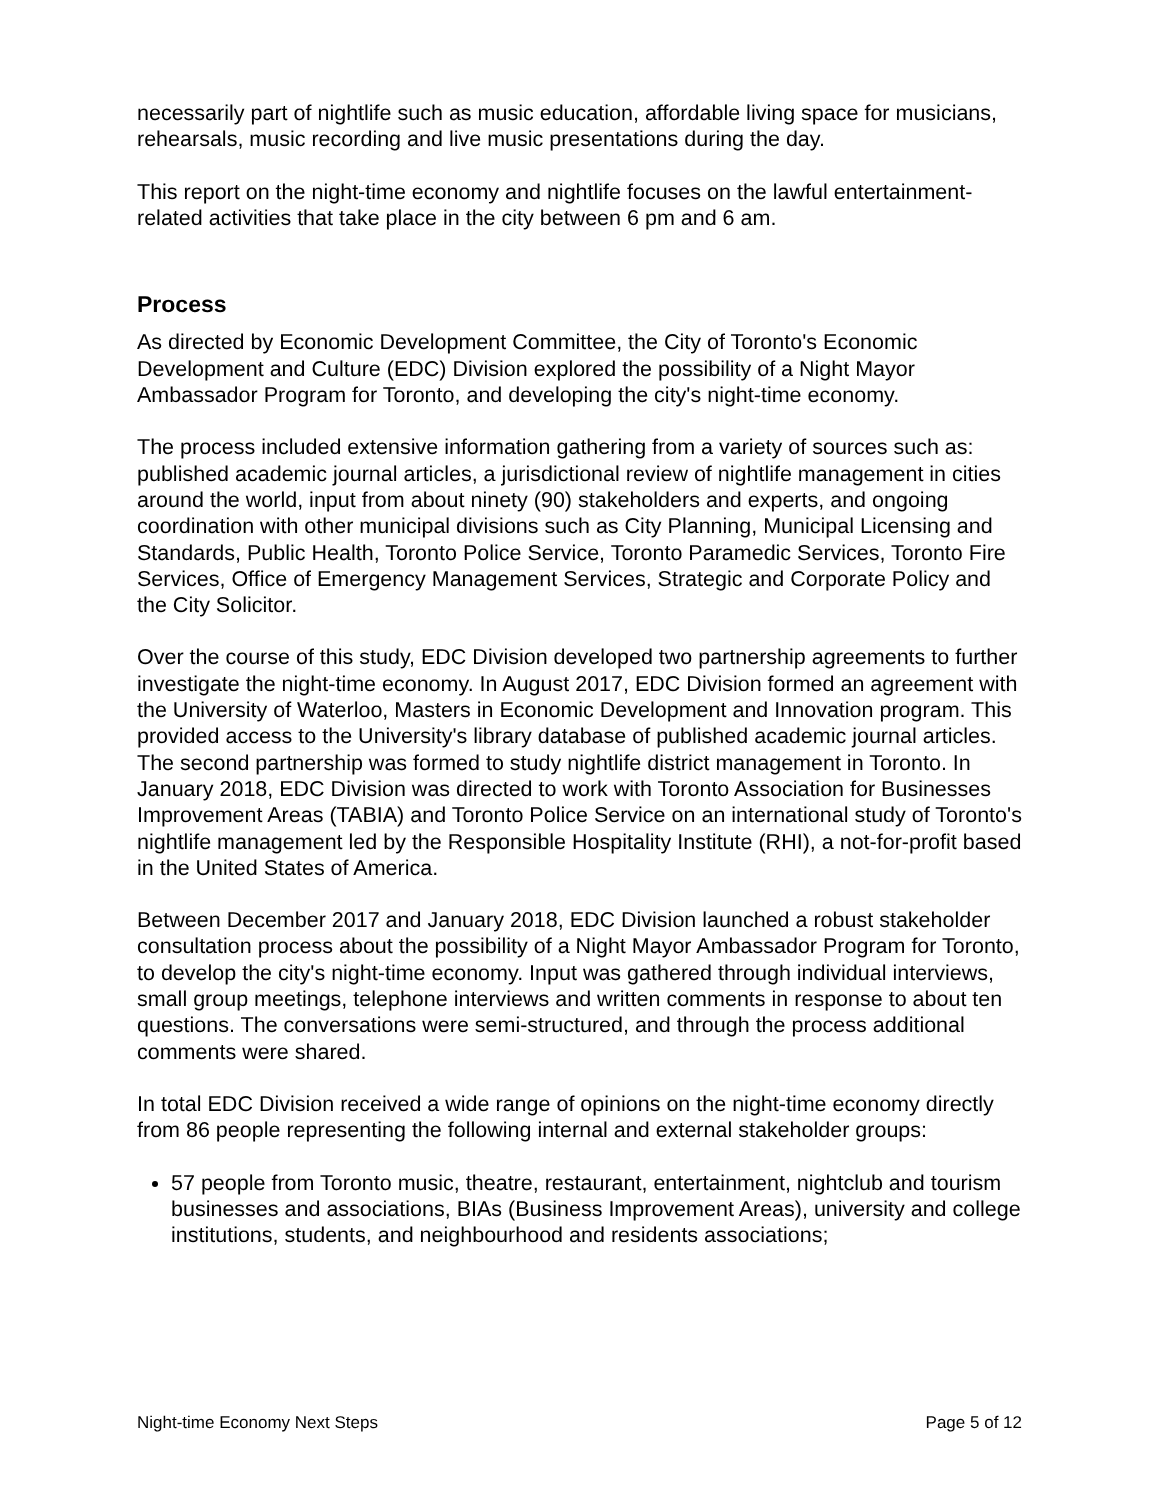necessarily part of nightlife such as music education, affordable living space for musicians, rehearsals, music recording and live music presentations during the day.
This report on the night-time economy and nightlife focuses on the lawful entertainment-related activities that take place in the city between 6 pm and 6 am.
Process
As directed by Economic Development Committee, the City of Toronto's Economic Development and Culture (EDC) Division explored the possibility of a Night Mayor Ambassador Program for Toronto, and developing the city's night-time economy.
The process included extensive information gathering from a variety of sources such as: published academic journal articles, a jurisdictional review of nightlife management in cities around the world, input from about ninety (90) stakeholders and experts, and ongoing coordination with other municipal divisions such as City Planning, Municipal Licensing and Standards, Public Health, Toronto Police Service, Toronto Paramedic Services, Toronto Fire Services, Office of Emergency Management Services, Strategic and Corporate Policy and the City Solicitor.
Over the course of this study, EDC Division developed two partnership agreements to further investigate the night-time economy. In August 2017, EDC Division formed an agreement with the University of Waterloo, Masters in Economic Development and Innovation program. This provided access to the University's library database of published academic journal articles. The second partnership was formed to study nightlife district management in Toronto. In January 2018, EDC Division was directed to work with Toronto Association for Businesses Improvement Areas (TABIA) and Toronto Police Service on an international study of Toronto's nightlife management led by the Responsible Hospitality Institute (RHI), a not-for-profit based in the United States of America.
Between December 2017 and January 2018, EDC Division launched a robust stakeholder consultation process about the possibility of a Night Mayor Ambassador Program for Toronto, to develop the city's night-time economy. Input was gathered through individual interviews, small group meetings, telephone interviews and written comments in response to about ten questions. The conversations were semi-structured, and through the process additional comments were shared.
In total EDC Division received a wide range of opinions on the night-time economy directly from 86 people representing the following internal and external stakeholder groups:
57 people from Toronto music, theatre, restaurant, entertainment, nightclub and tourism businesses and associations, BIAs (Business Improvement Areas), university and college institutions, students, and neighbourhood and residents associations;
Night-time Economy Next Steps Page 5 of 12